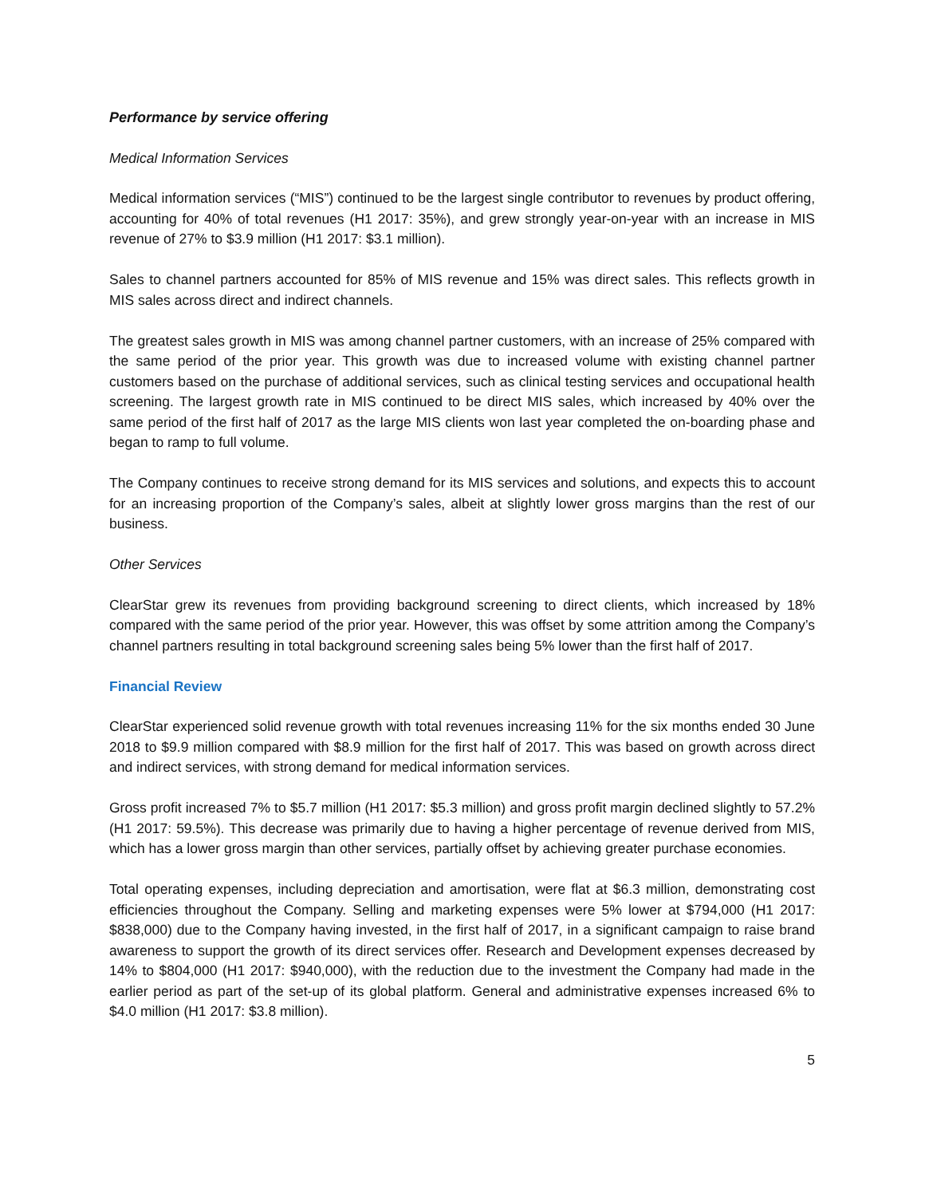Performance by service offering
Medical Information Services
Medical information services (“MIS”) continued to be the largest single contributor to revenues by product offering, accounting for 40% of total revenues (H1 2017: 35%), and grew strongly year-on-year with an increase in MIS revenue of 27% to $3.9 million (H1 2017: $3.1 million).
Sales to channel partners accounted for 85% of MIS revenue and 15% was direct sales. This reflects growth in MIS sales across direct and indirect channels.
The greatest sales growth in MIS was among channel partner customers, with an increase of 25% compared with the same period of the prior year. This growth was due to increased volume with existing channel partner customers based on the purchase of additional services, such as clinical testing services and occupational health screening. The largest growth rate in MIS continued to be direct MIS sales, which increased by 40% over the same period of the first half of 2017 as the large MIS clients won last year completed the on-boarding phase and began to ramp to full volume.
The Company continues to receive strong demand for its MIS services and solutions, and expects this to account for an increasing proportion of the Company’s sales, albeit at slightly lower gross margins than the rest of our business.
Other Services
ClearStar grew its revenues from providing background screening to direct clients, which increased by 18% compared with the same period of the prior year. However, this was offset by some attrition among the Company’s channel partners resulting in total background screening sales being 5% lower than the first half of 2017.
Financial Review
ClearStar experienced solid revenue growth with total revenues increasing 11% for the six months ended 30 June 2018 to $9.9 million compared with $8.9 million for the first half of 2017. This was based on growth across direct and indirect services, with strong demand for medical information services.
Gross profit increased 7% to $5.7 million (H1 2017: $5.3 million) and gross profit margin declined slightly to 57.2% (H1 2017: 59.5%). This decrease was primarily due to having a higher percentage of revenue derived from MIS, which has a lower gross margin than other services, partially offset by achieving greater purchase economies.
Total operating expenses, including depreciation and amortisation, were flat at $6.3 million, demonstrating cost efficiencies throughout the Company. Selling and marketing expenses were 5% lower at $794,000 (H1 2017: $838,000) due to the Company having invested, in the first half of 2017, in a significant campaign to raise brand awareness to support the growth of its direct services offer. Research and Development expenses decreased by 14% to $804,000 (H1 2017: $940,000), with the reduction due to the investment the Company had made in the earlier period as part of the set-up of its global platform. General and administrative expenses increased 6% to $4.0 million (H1 2017: $3.8 million).
5